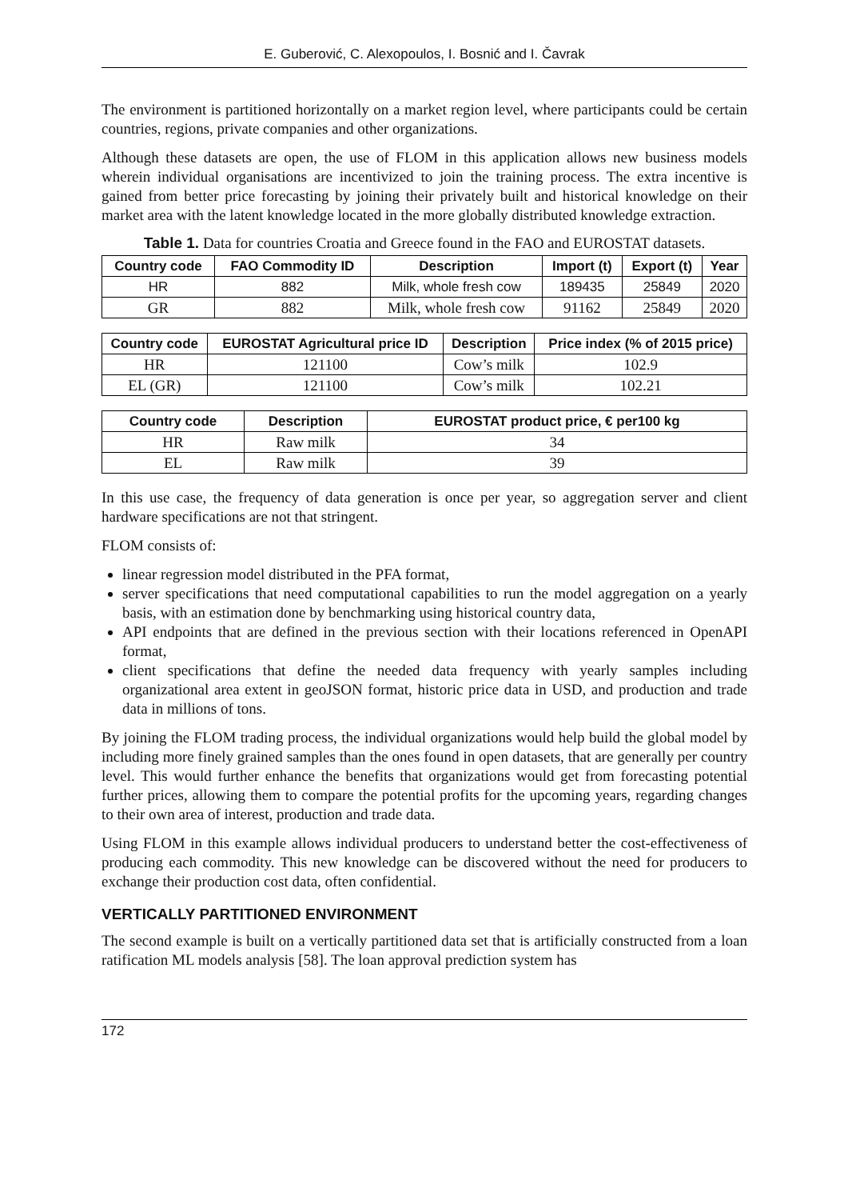E. Guberović, C. Alexopoulos, I. Bosnić and I. Čavrak
The environment is partitioned horizontally on a market region level, where participants could be certain countries, regions, private companies and other organizations.
Although these datasets are open, the use of FLOM in this application allows new business models wherein individual organisations are incentivized to join the training process. The extra incentive is gained from better price forecasting by joining their privately built and historical knowledge on their market area with the latent knowledge located in the more globally distributed knowledge extraction.
Table 1. Data for countries Croatia and Greece found in the FAO and EUROSTAT datasets.
| Country code | FAO Commodity ID | Description | Import (t) | Export (t) | Year |
| --- | --- | --- | --- | --- | --- |
| HR | 882 | Milk, whole fresh cow | 189435 | 25849 | 2020 |
| GR | 882 | Milk, whole fresh cow | 91162 | 25849 | 2020 |
| Country code | EUROSTAT Agricultural price ID | Description | Price index (% of 2015 price) |
| --- | --- | --- | --- |
| HR | 121100 | Cow’s milk | 102.9 |
| EL (GR) | 121100 | Cow’s milk | 102.21 |
| Country code | Description | EUROSTAT product price, € per100 kg |
| --- | --- | --- |
| HR | Raw milk | 34 |
| EL | Raw milk | 39 |
In this use case, the frequency of data generation is once per year, so aggregation server and client hardware specifications are not that stringent.
FLOM consists of:
linear regression model distributed in the PFA format,
server specifications that need computational capabilities to run the model aggregation on a yearly basis, with an estimation done by benchmarking using historical country data,
API endpoints that are defined in the previous section with their locations referenced in OpenAPI format,
client specifications that define the needed data frequency with yearly samples including organizational area extent in geoJSON format, historic price data in USD, and production and trade data in millions of tons.
By joining the FLOM trading process, the individual organizations would help build the global model by including more finely grained samples than the ones found in open datasets, that are generally per country level. This would further enhance the benefits that organizations would get from forecasting potential further prices, allowing them to compare the potential profits for the upcoming years, regarding changes to their own area of interest, production and trade data.
Using FLOM in this example allows individual producers to understand better the cost-effectiveness of producing each commodity. This new knowledge can be discovered without the need for producers to exchange their production cost data, often confidential.
VERTICALLY PARTITIONED ENVIRONMENT
The second example is built on a vertically partitioned data set that is artificially constructed from a loan ratification ML models analysis [58]. The loan approval prediction system has
172